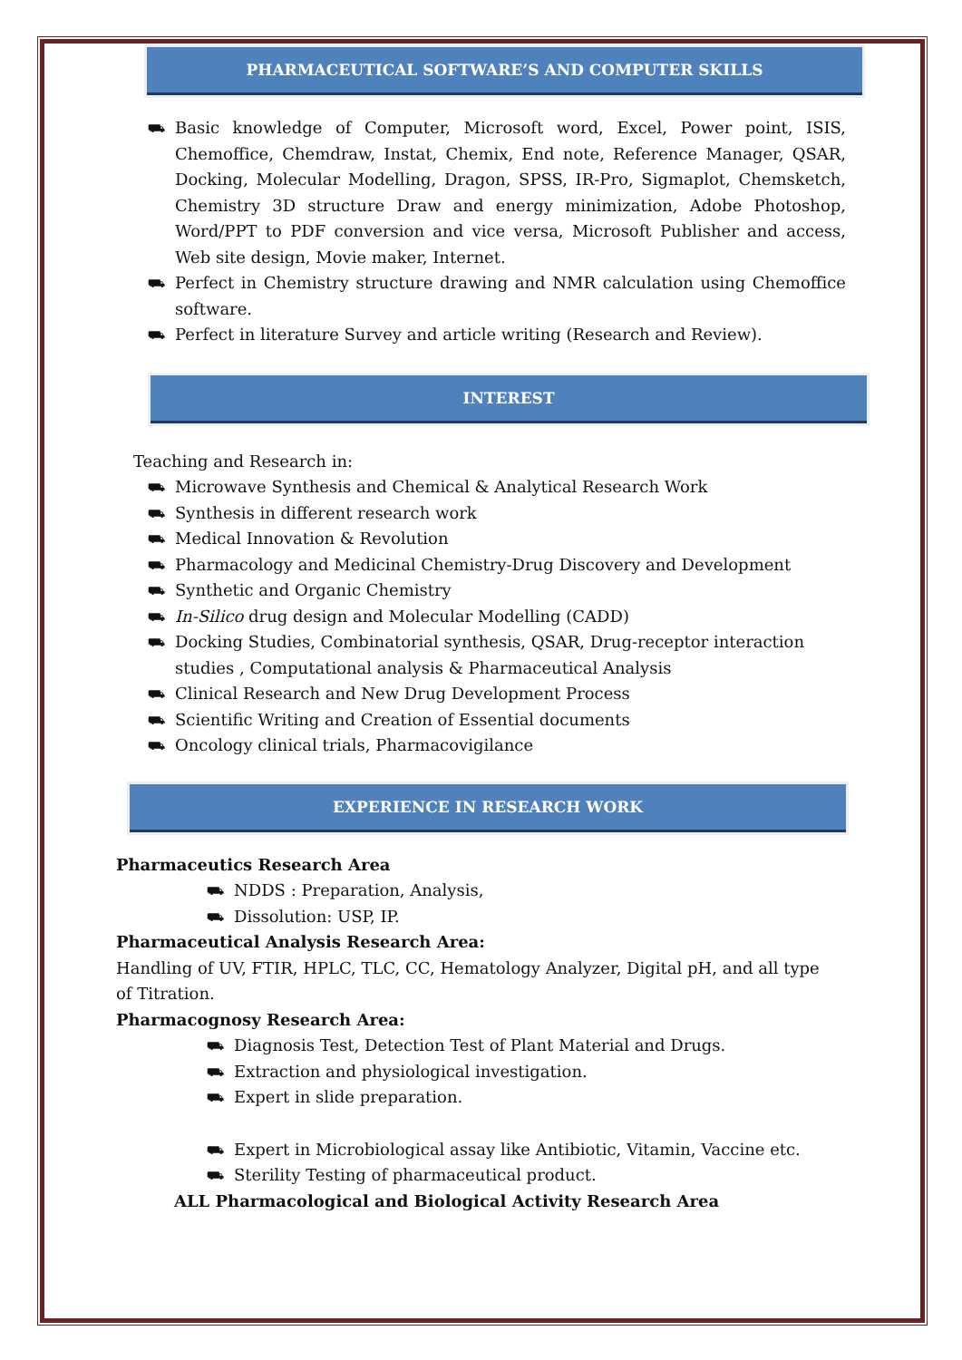PHARMACEUTICAL SOFTWARE’S AND COMPUTER SKILLS
⛟ Basic knowledge of Computer, Microsoft word, Excel, Power point, ISIS, Chemoffice, Chemdraw, Instat, Chemix, End note, Reference Manager, QSAR, Docking, Molecular Modelling, Dragon, SPSS, IR-Pro, Sigmaplot, Chemsketch, Chemistry 3D structure Draw and energy minimization, Adobe Photoshop, Word/PPT to PDF conversion and vice versa, Microsoft Publisher and access, Web site design, Movie maker, Internet.
⛟ Perfect in Chemistry structure drawing and NMR calculation using Chemoffice software.
⛟ Perfect in literature Survey and article writing (Research and Review).
INTEREST
Teaching and Research in:
⛟ Microwave Synthesis and Chemical & Analytical Research Work
⛟ Synthesis in different research work
⛟ Medical Innovation & Revolution
⛟ Pharmacology and Medicinal Chemistry-Drug Discovery and Development
⛟ Synthetic and Organic Chemistry
⛟ In-Silico drug design and Molecular Modelling (CADD)
⛟ Docking Studies, Combinatorial synthesis, QSAR, Drug-receptor interaction studies , Computational analysis & Pharmaceutical Analysis
⛟ Clinical Research and New Drug Development Process
⛟ Scientific Writing and Creation of Essential documents
⛟ Oncology clinical trials, Pharmacovigilance
EXPERIENCE IN RESEARCH WORK
Pharmaceutics Research Area
⛟ NDDS : Preparation, Analysis,
⛟ Dissolution: USP, IP.
Pharmaceutical Analysis Research Area:
Handling of UV, FTIR, HPLC, TLC, CC, Hematology Analyzer, Digital pH, and all type of Titration.
Pharmacognosy Research Area:
⛟ Diagnosis Test, Detection Test of Plant Material and Drugs.
⛟ Extraction and physiological investigation.
⛟ Expert in slide preparation.
⛟ Expert in Microbiological assay like Antibiotic, Vitamin, Vaccine etc.
⛟ Sterility Testing of pharmaceutical product.
ALL Pharmacological and Biological Activity Research Area